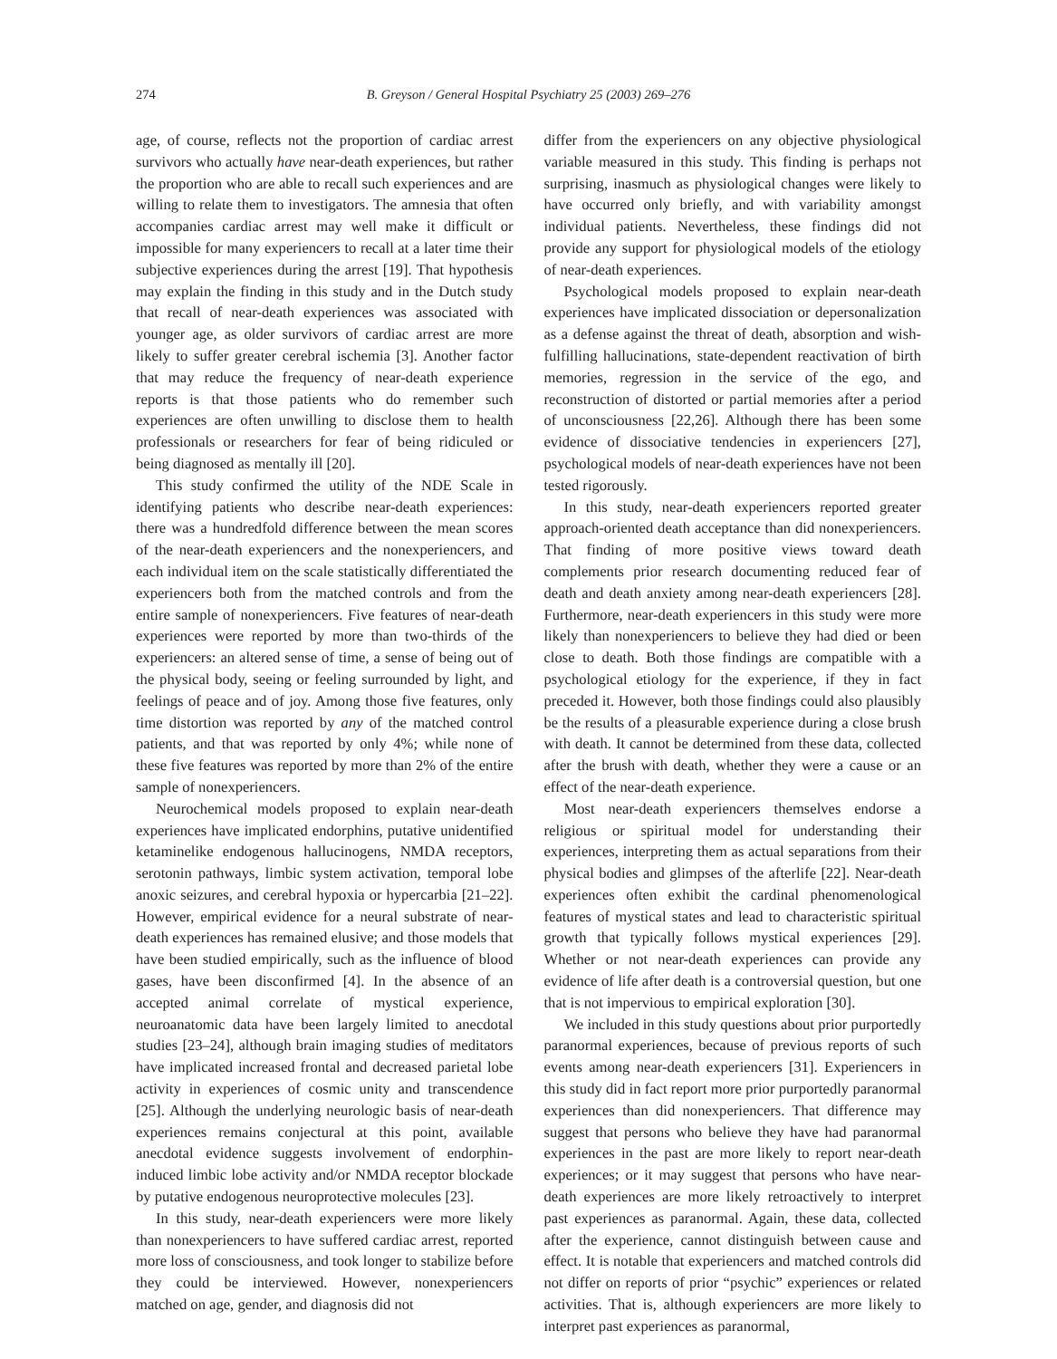274 B. Greyson / General Hospital Psychiatry 25 (2003) 269–276
age, of course, reflects not the proportion of cardiac arrest survivors who actually have near-death experiences, but rather the proportion who are able to recall such experiences and are willing to relate them to investigators. The amnesia that often accompanies cardiac arrest may well make it difficult or impossible for many experiencers to recall at a later time their subjective experiences during the arrest [19]. That hypothesis may explain the finding in this study and in the Dutch study that recall of near-death experiences was associated with younger age, as older survivors of cardiac arrest are more likely to suffer greater cerebral ischemia [3]. Another factor that may reduce the frequency of near-death experience reports is that those patients who do remember such experiences are often unwilling to disclose them to health professionals or researchers for fear of being ridiculed or being diagnosed as mentally ill [20].
This study confirmed the utility of the NDE Scale in identifying patients who describe near-death experiences: there was a hundredfold difference between the mean scores of the near-death experiencers and the nonexperiencers, and each individual item on the scale statistically differentiated the experiencers both from the matched controls and from the entire sample of nonexperiencers. Five features of near-death experiences were reported by more than two-thirds of the experiencers: an altered sense of time, a sense of being out of the physical body, seeing or feeling surrounded by light, and feelings of peace and of joy. Among those five features, only time distortion was reported by any of the matched control patients, and that was reported by only 4%; while none of these five features was reported by more than 2% of the entire sample of nonexperiencers.
Neurochemical models proposed to explain near-death experiences have implicated endorphins, putative unidentified ketaminelike endogenous hallucinogens, NMDA receptors, serotonin pathways, limbic system activation, temporal lobe anoxic seizures, and cerebral hypoxia or hypercarbia [21–22]. However, empirical evidence for a neural substrate of near-death experiences has remained elusive; and those models that have been studied empirically, such as the influence of blood gases, have been disconfirmed [4]. In the absence of an accepted animal correlate of mystical experience, neuroanatomic data have been largely limited to anecdotal studies [23–24], although brain imaging studies of meditators have implicated increased frontal and decreased parietal lobe activity in experiences of cosmic unity and transcendence [25]. Although the underlying neurologic basis of near-death experiences remains conjectural at this point, available anecdotal evidence suggests involvement of endorphin-induced limbic lobe activity and/or NMDA receptor blockade by putative endogenous neuroprotective molecules [23].
In this study, near-death experiencers were more likely than nonexperiencers to have suffered cardiac arrest, reported more loss of consciousness, and took longer to stabilize before they could be interviewed. However, nonexperiencers matched on age, gender, and diagnosis did not
differ from the experiencers on any objective physiological variable measured in this study. This finding is perhaps not surprising, inasmuch as physiological changes were likely to have occurred only briefly, and with variability amongst individual patients. Nevertheless, these findings did not provide any support for physiological models of the etiology of near-death experiences.
Psychological models proposed to explain near-death experiences have implicated dissociation or depersonalization as a defense against the threat of death, absorption and wish-fulfilling hallucinations, state-dependent reactivation of birth memories, regression in the service of the ego, and reconstruction of distorted or partial memories after a period of unconsciousness [22,26]. Although there has been some evidence of dissociative tendencies in experiencers [27], psychological models of near-death experiences have not been tested rigorously.
In this study, near-death experiencers reported greater approach-oriented death acceptance than did nonexperiencers. That finding of more positive views toward death complements prior research documenting reduced fear of death and death anxiety among near-death experiencers [28]. Furthermore, near-death experiencers in this study were more likely than nonexperiencers to believe they had died or been close to death. Both those findings are compatible with a psychological etiology for the experience, if they in fact preceded it. However, both those findings could also plausibly be the results of a pleasurable experience during a close brush with death. It cannot be determined from these data, collected after the brush with death, whether they were a cause or an effect of the near-death experience.
Most near-death experiencers themselves endorse a religious or spiritual model for understanding their experiences, interpreting them as actual separations from their physical bodies and glimpses of the afterlife [22]. Near-death experiences often exhibit the cardinal phenomenological features of mystical states and lead to characteristic spiritual growth that typically follows mystical experiences [29]. Whether or not near-death experiences can provide any evidence of life after death is a controversial question, but one that is not impervious to empirical exploration [30].
We included in this study questions about prior purportedly paranormal experiences, because of previous reports of such events among near-death experiencers [31]. Experiencers in this study did in fact report more prior purportedly paranormal experiences than did nonexperiencers. That difference may suggest that persons who believe they have had paranormal experiences in the past are more likely to report near-death experiences; or it may suggest that persons who have near-death experiences are more likely retroactively to interpret past experiences as paranormal. Again, these data, collected after the experience, cannot distinguish between cause and effect. It is notable that experiencers and matched controls did not differ on reports of prior “psychic” experiences or related activities. That is, although experiencers are more likely to interpret past experiences as paranormal,